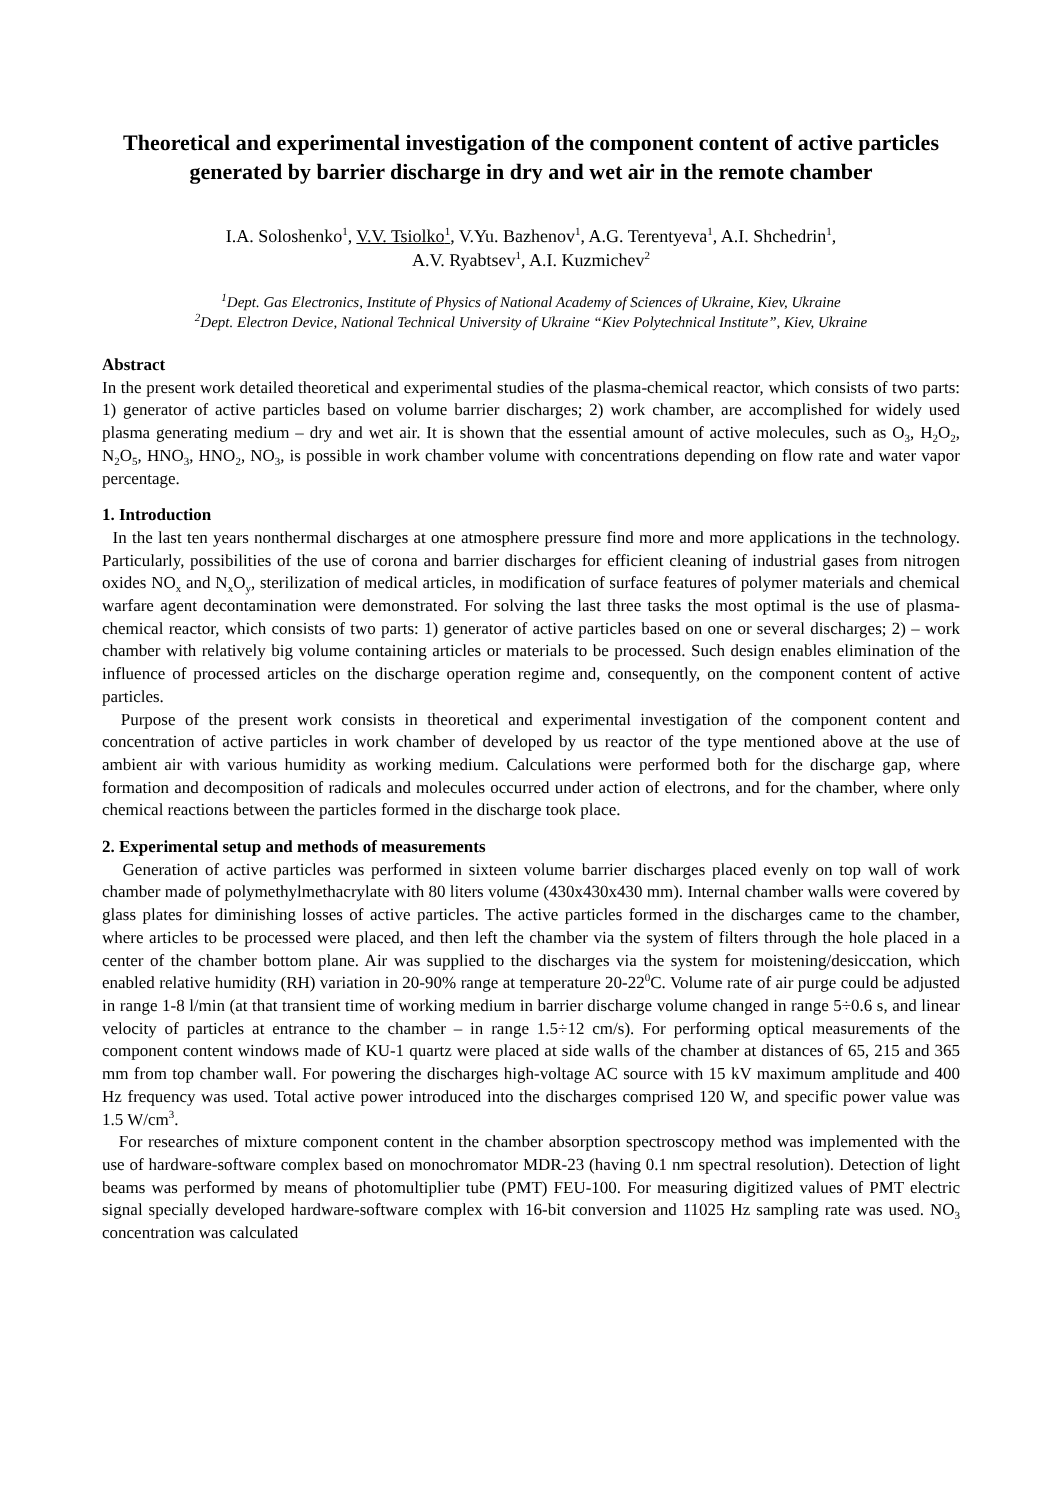Theoretical and experimental investigation of the component content of active particles generated by barrier discharge in dry and wet air in the remote chamber
I.A. Soloshenko<sup>1</sup>, V.V. Tsiolko<sup>1</sup>, V.Yu. Bazhenov<sup>1</sup>, A.G. Terentyeva<sup>1</sup>, A.I. Shchedrin<sup>1</sup>,
A.V. Ryabtsev<sup>1</sup>, A.I. Kuzmichev<sup>2</sup>
<sup>1</sup> Dept. Gas Electronics, Institute of Physics of National Academy of Sciences of Ukraine, Kiev, Ukraine
<sup>2</sup> Dept. Electron Device, National Technical University of Ukraine “Kiev Polytechnical Institute”, Kiev, Ukraine
Abstract
In the present work detailed theoretical and experimental studies of the plasma-chemical reactor, which consists of two parts: 1) generator of active particles based on volume barrier discharges; 2) work chamber, are accomplished for widely used plasma generating medium – dry and wet air. It is shown that the essential amount of active molecules, such as O<sub>3</sub>, H<sub>2</sub>O<sub>2</sub>, N<sub>2</sub>O<sub>5</sub>, HNO<sub>3</sub>, HNO<sub>2</sub>, NO<sub>3</sub>, is possible in work chamber volume with concentrations depending on flow rate and water vapor percentage.
1. Introduction
In the last ten years nonthermal discharges at one atmosphere pressure find more and more applications in the technology. Particularly, possibilities of the use of corona and barrier discharges for efficient cleaning of industrial gases from nitrogen oxides NO<sub>x</sub> and N<sub>x</sub>O<sub>y</sub>, sterilization of medical articles, in modification of surface features of polymer materials and chemical warfare agent decontamination were demonstrated. For solving the last three tasks the most optimal is the use of plasma-chemical reactor, which consists of two parts: 1) generator of active particles based on one or several discharges; 2) – work chamber with relatively big volume containing articles or materials to be processed. Such design enables elimination of the influence of processed articles on the discharge operation regime and, consequently, on the component content of active particles.
Purpose of the present work consists in theoretical and experimental investigation of the component content and concentration of active particles in work chamber of developed by us reactor of the type mentioned above at the use of ambient air with various humidity as working medium. Calculations were performed both for the discharge gap, where formation and decomposition of radicals and molecules occurred under action of electrons, and for the chamber, where only chemical reactions between the particles formed in the discharge took place.
2. Experimental setup and methods of measurements
Generation of active particles was performed in sixteen volume barrier discharges placed evenly on top wall of work chamber made of polymethylmethacrylate with 80 liters volume (430x430x430 mm). Internal chamber walls were covered by glass plates for diminishing losses of active particles. The active particles formed in the discharges came to the chamber, where articles to be processed were placed, and then left the chamber via the system of filters through the hole placed in a center of the chamber bottom plane. Air was supplied to the discharges via the system for moistening/desiccation, which enabled relative humidity (RH) variation in 20-90% range at temperature 20-22<sup>0</sup>C. Volume rate of air purge could be adjusted in range 1-8 l/min (at that transient time of working medium in barrier discharge volume changed in range 5÷0.6 s, and linear velocity of particles at entrance to the chamber – in range 1.5÷12 cm/s). For performing optical measurements of the component content windows made of KU-1 quartz were placed at side walls of the chamber at distances of 65, 215 and 365 mm from top chamber wall. For powering the discharges high-voltage AC source with 15 kV maximum amplitude and 400 Hz frequency was used. Total active power introduced into the discharges comprised 120 W, and specific power value was 1.5 W/cm<sup>3</sup>.
For researches of mixture component content in the chamber absorption spectroscopy method was implemented with the use of hardware-software complex based on monochromator MDR-23 (having 0.1 nm spectral resolution). Detection of light beams was performed by means of photomultiplier tube (PMT) FEU-100. For measuring digitized values of PMT electric signal specially developed hardware-software complex with 16-bit conversion and 11025 Hz sampling rate was used. NO<sub>3</sub> concentration was calculated